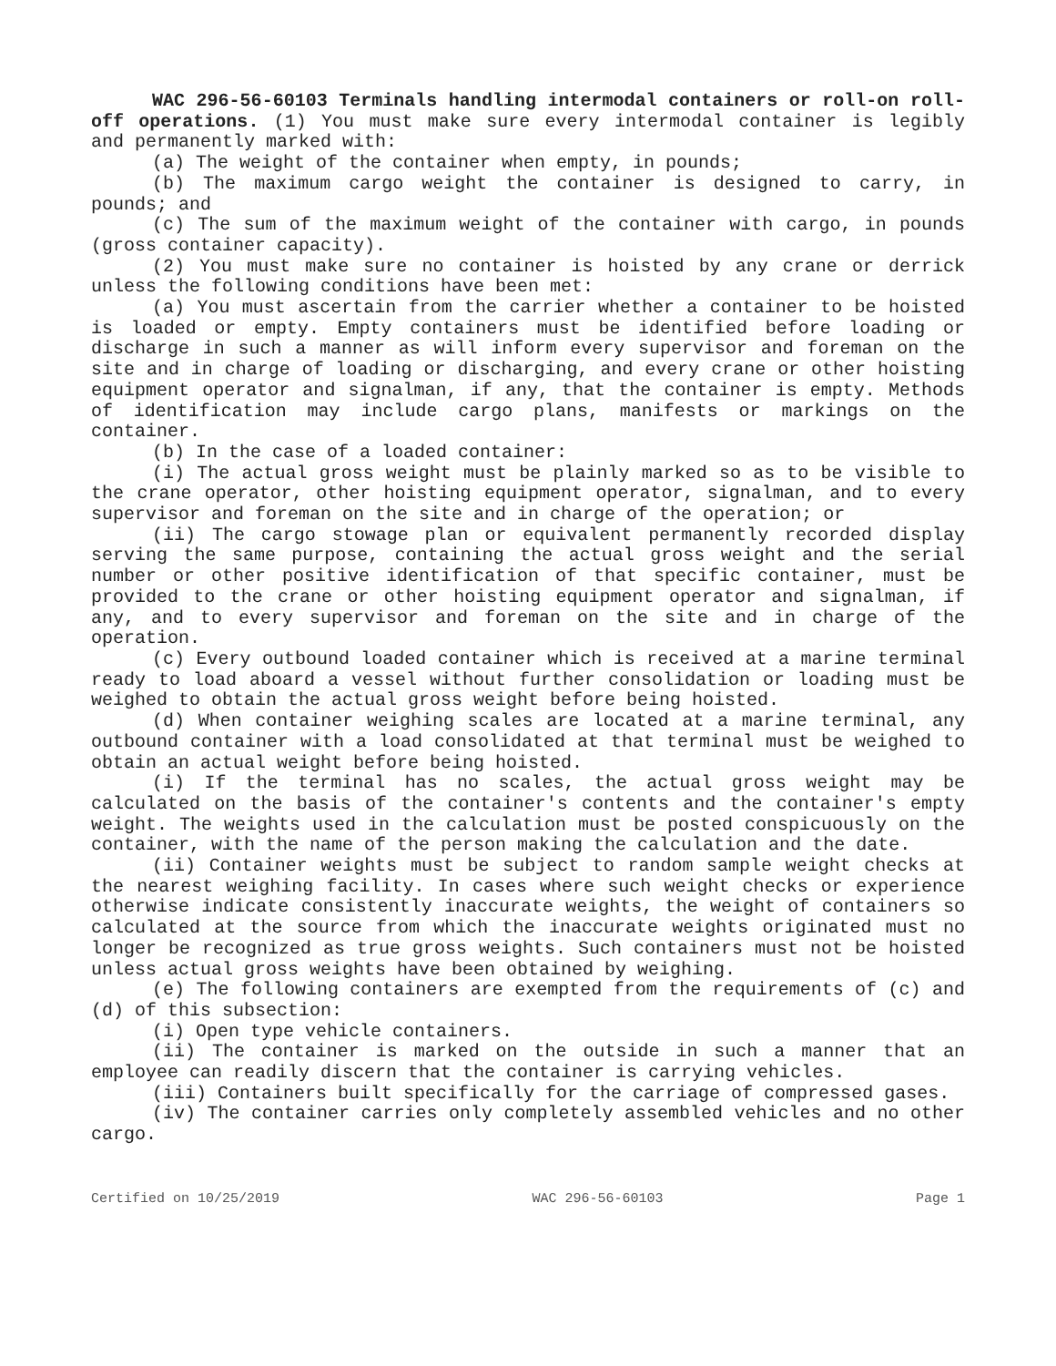WAC 296-56-60103 Terminals handling intermodal containers or roll-on roll-off operations. (1) You must make sure every intermodal container is legibly and permanently marked with:
(a) The weight of the container when empty, in pounds;
(b) The maximum cargo weight the container is designed to carry, in pounds; and
(c) The sum of the maximum weight of the container with cargo, in pounds (gross container capacity).
(2) You must make sure no container is hoisted by any crane or derrick unless the following conditions have been met:
(a) You must ascertain from the carrier whether a container to be hoisted is loaded or empty. Empty containers must be identified before loading or discharge in such a manner as will inform every supervisor and foreman on the site and in charge of loading or discharging, and every crane or other hoisting equipment operator and signalman, if any, that the container is empty. Methods of identification may include cargo plans, manifests or markings on the container.
(b) In the case of a loaded container:
(i) The actual gross weight must be plainly marked so as to be visible to the crane operator, other hoisting equipment operator, signalman, and to every supervisor and foreman on the site and in charge of the operation; or
(ii) The cargo stowage plan or equivalent permanently recorded display serving the same purpose, containing the actual gross weight and the serial number or other positive identification of that specific container, must be provided to the crane or other hoisting equipment operator and signalman, if any, and to every supervisor and foreman on the site and in charge of the operation.
(c) Every outbound loaded container which is received at a marine terminal ready to load aboard a vessel without further consolidation or loading must be weighed to obtain the actual gross weight before being hoisted.
(d) When container weighing scales are located at a marine terminal, any outbound container with a load consolidated at that terminal must be weighed to obtain an actual weight before being hoisted.
(i) If the terminal has no scales, the actual gross weight may be calculated on the basis of the container's contents and the container's empty weight. The weights used in the calculation must be posted conspicuously on the container, with the name of the person making the calculation and the date.
(ii) Container weights must be subject to random sample weight checks at the nearest weighing facility. In cases where such weight checks or experience otherwise indicate consistently inaccurate weights, the weight of containers so calculated at the source from which the inaccurate weights originated must no longer be recognized as true gross weights. Such containers must not be hoisted unless actual gross weights have been obtained by weighing.
(e) The following containers are exempted from the requirements of (c) and (d) of this subsection:
(i) Open type vehicle containers.
(ii) The container is marked on the outside in such a manner that an employee can readily discern that the container is carrying vehicles.
(iii) Containers built specifically for the carriage of compressed gases.
(iv) The container carries only completely assembled vehicles and no other cargo.
Certified on 10/25/2019 WAC 296-56-60103 Page 1